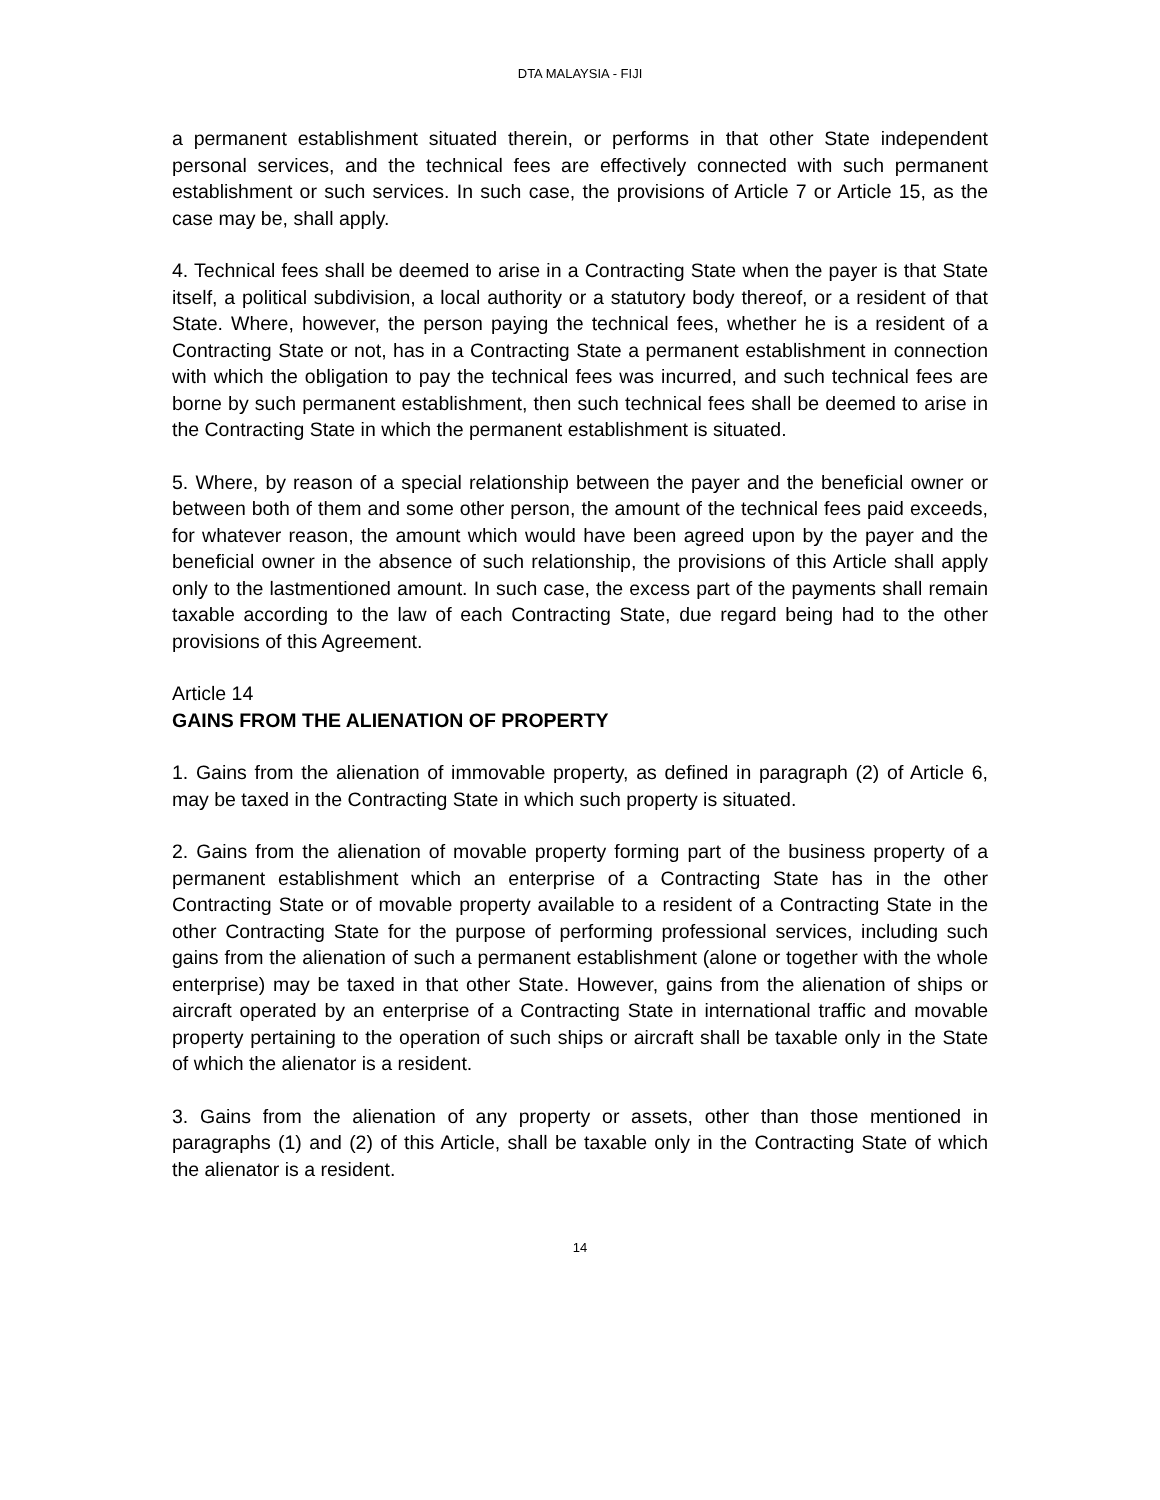DTA MALAYSIA - FIJI
a permanent establishment situated therein, or performs in that other State independent personal services, and the technical fees are effectively connected with such permanent establishment or such services. In such case, the provisions of Article 7 or Article 15, as the case may be, shall apply.
4. Technical fees shall be deemed to arise in a Contracting State when the payer is that State itself, a political subdivision, a local authority or a statutory body thereof, or a resident of that State. Where, however, the person paying the technical fees, whether he is a resident of a Contracting State or not, has in a Contracting State a permanent establishment in connection with which the obligation to pay the technical fees was incurred, and such technical fees are borne by such permanent establishment, then such technical fees shall be deemed to arise in the Contracting State in which the permanent establishment is situated.
5. Where, by reason of a special relationship between the payer and the beneficial owner or between both of them and some other person, the amount of the technical fees paid exceeds, for whatever reason, the amount which would have been agreed upon by the payer and the beneficial owner in the absence of such relationship, the provisions of this Article shall apply only to the lastmentioned amount. In such case, the excess part of the payments shall remain taxable according to the law of each Contracting State, due regard being had to the other provisions of this Agreement.
Article 14
GAINS FROM THE ALIENATION OF PROPERTY
1. Gains from the alienation of immovable property, as defined in paragraph (2) of Article 6, may be taxed in the Contracting State in which such property is situated.
2. Gains from the alienation of movable property forming part of the business property of a permanent establishment which an enterprise of a Contracting State has in the other Contracting State or of movable property available to a resident of a Contracting State in the other Contracting State for the purpose of performing professional services, including such gains from the alienation of such a permanent establishment (alone or together with the whole enterprise) may be taxed in that other State. However, gains from the alienation of ships or aircraft operated by an enterprise of a Contracting State in international traffic and movable property pertaining to the operation of such ships or aircraft shall be taxable only in the State of which the alienator is a resident.
3. Gains from the alienation of any property or assets, other than those mentioned in paragraphs (1) and (2) of this Article, shall be taxable only in the Contracting State of which the alienator is a resident.
14